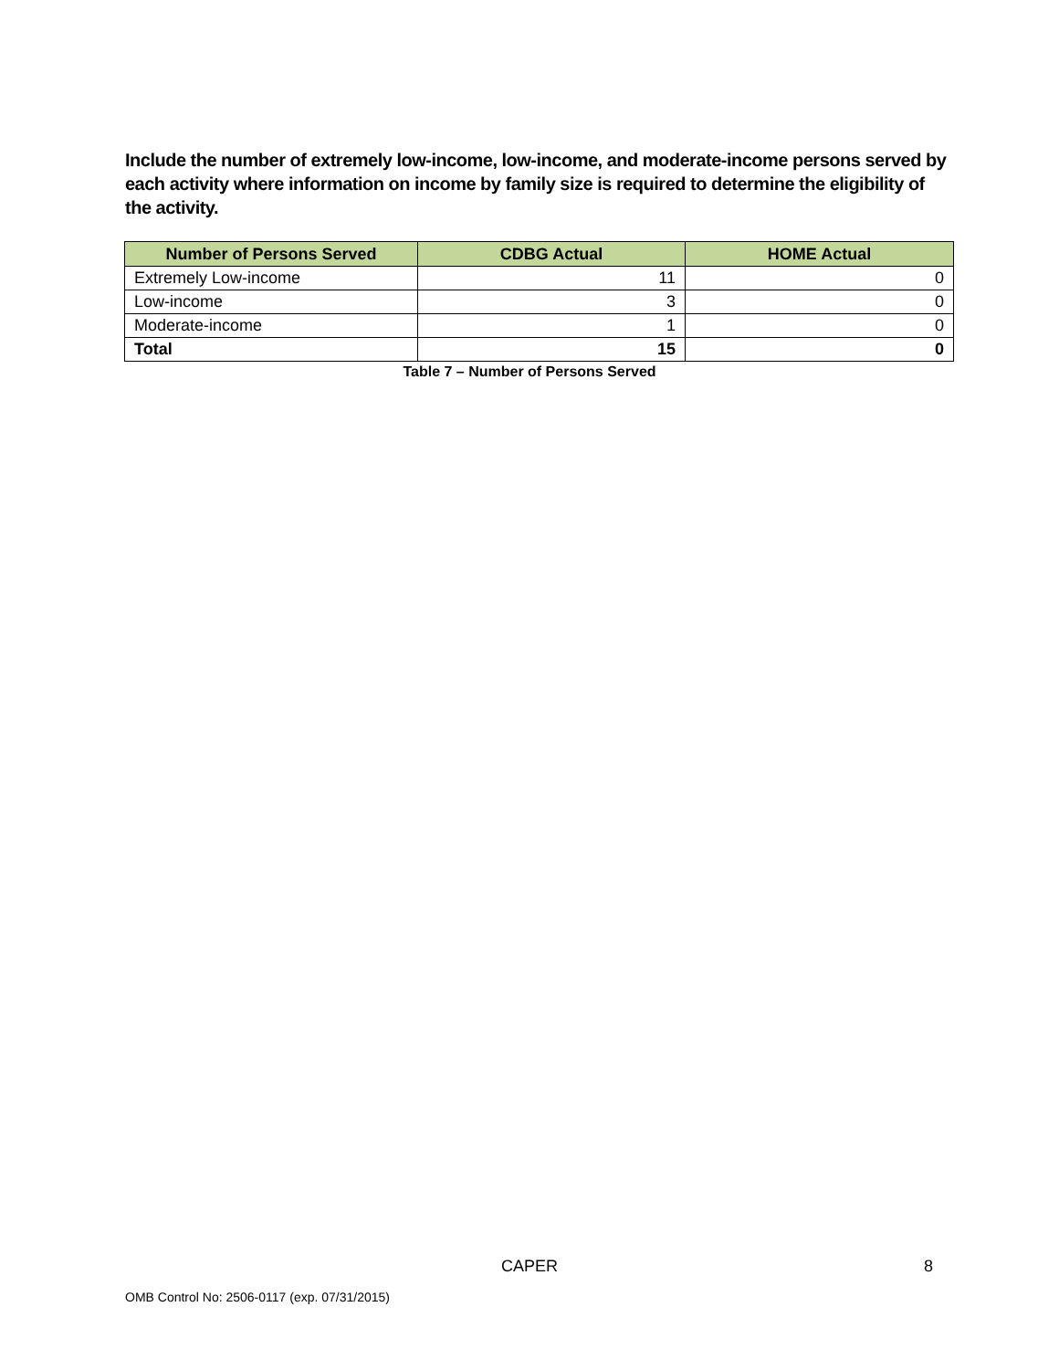Include the number of extremely low-income, low-income, and moderate-income persons served by each activity where information on income by family size is required to determine the eligibility of the activity.
| Number of Persons Served | CDBG Actual | HOME Actual |
| --- | --- | --- |
| Extremely Low-income | 11 | 0 |
| Low-income | 3 | 0 |
| Moderate-income | 1 | 0 |
| Total | 15 | 0 |
Table 7 – Number of Persons Served
CAPER 8
OMB Control No: 2506-0117 (exp. 07/31/2015)